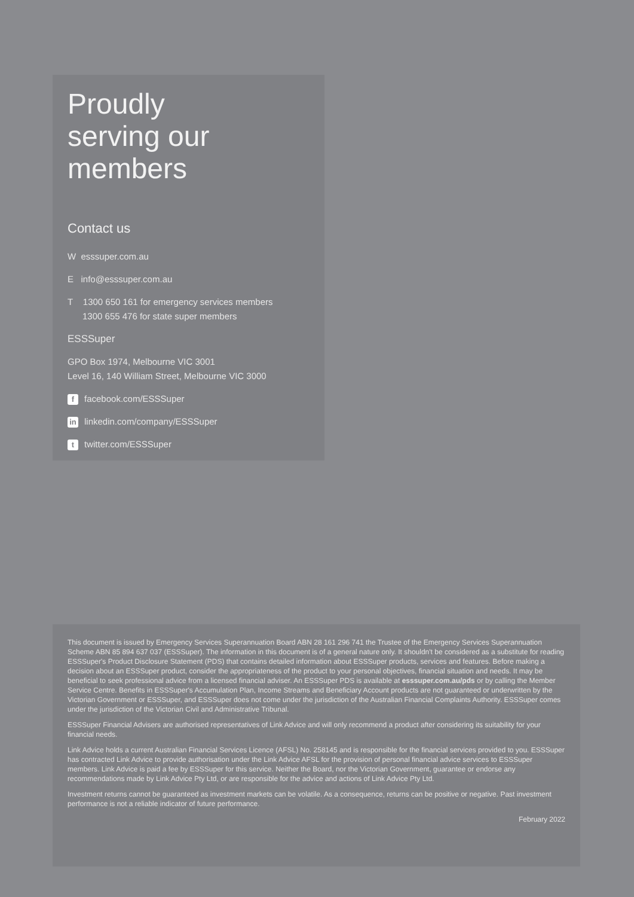Proudly
serving our
members
Contact us
W esssuper.com.au
E info@esssuper.com.au
T 1300 650 161 for emergency services members
1300 655 476 for state super members
ESSSuper
GPO Box 1974, Melbourne VIC 3001
Level 16, 140 William Street, Melbourne VIC 3000
ffacebook.com/ESSSuper
in linkedin.com/company/ESSSuper
ttwitter.com/ESSSuper
This document is issued by Emergency Services Superannuation Board ABN 28 161 296 741 the Trustee of the Emergency Services Superannuation Scheme ABN 85 894 637 037 (ESSSuper). The information in this document is of a general nature only. It shouldn't be considered as a substitute for reading ESSSuper's Product Disclosure Statement (PDS) that contains detailed information about ESSSuper products, services and features. Before making a decision about an ESSSuper product, consider the appropriateness of the product to your personal objectives, financial situation and needs. It may be beneficial to seek professional advice from a licensed financial adviser. An ESSSuper PDS is available at esssuper.com.au/pds or by calling the Member Service Centre. Benefits in ESSSuper's Accumulation Plan, Income Streams and Beneficiary Account products are not guaranteed or underwritten by the Victorian Government or ESSSuper, and ESSSuper does not come under the jurisdiction of the Australian Financial Complaints Authority. ESSSuper comes under the jurisdiction of the Victorian Civil and Administrative Tribunal.
ESSSuper Financial Advisers are authorised representatives of Link Advice and will only recommend a product after considering its suitability for your financial needs.
Link Advice holds a current Australian Financial Services Licence (AFSL) No. 258145 and is responsible for the financial services provided to you. ESSSuper has contracted Link Advice to provide authorisation under the Link Advice AFSL for the provision of personal financial advice services to ESSSuper members. Link Advice is paid a fee by ESSSuper for this service. Neither the Board, nor the Victorian Government, guarantee or endorse any recommendations made by Link Advice Pty Ltd, or are responsible for the advice and actions of Link Advice Pty Ltd.
Investment returns cannot be guaranteed as investment markets can be volatile. As a consequence, returns can be positive or negative. Past investment performance is not a reliable indicator of future performance.
February 2022